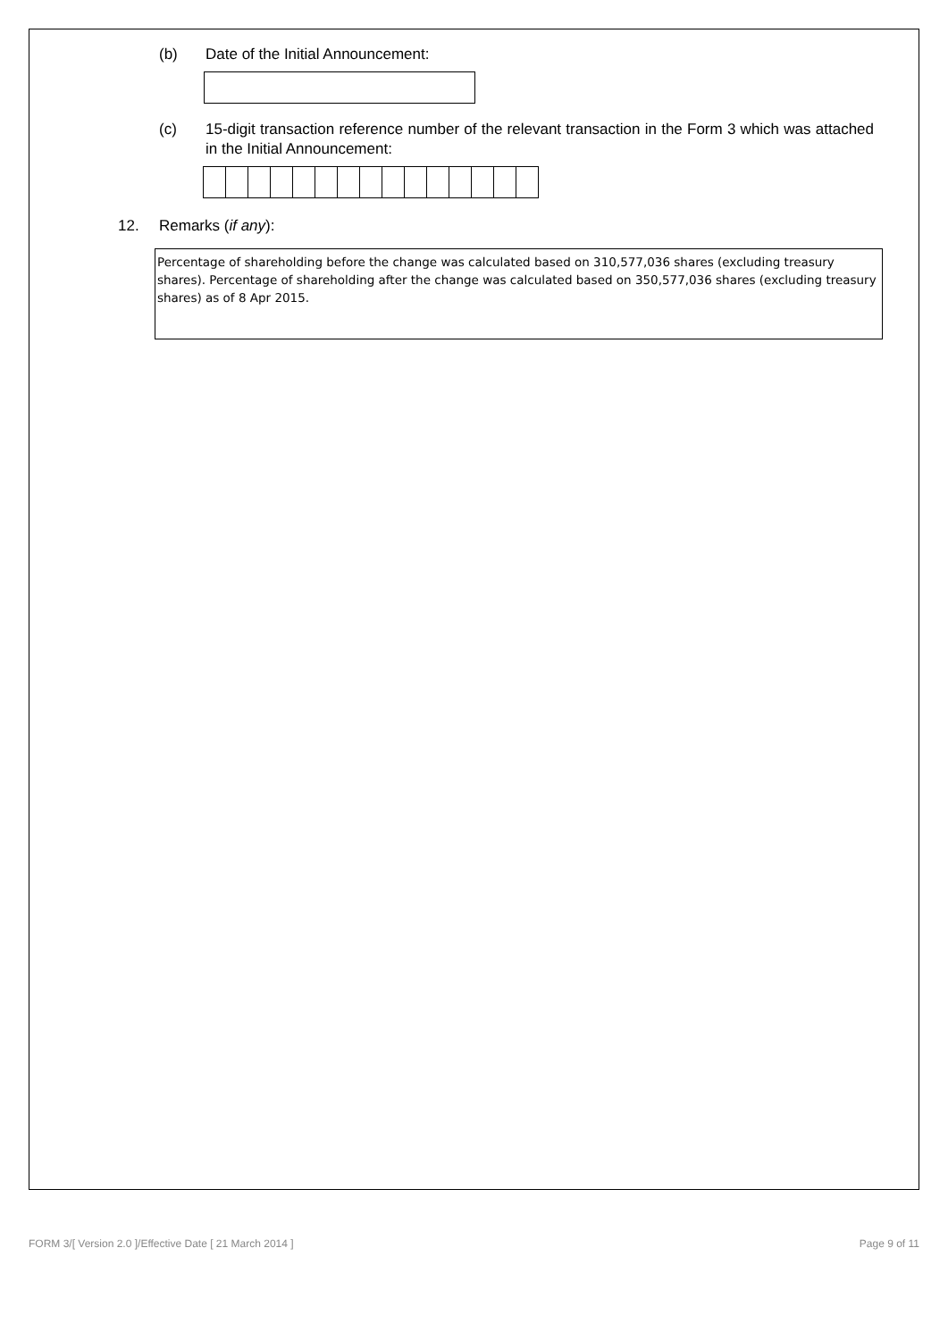(b) Date of the Initial Announcement:
(c) 15-digit transaction reference number of the relevant transaction in the Form 3 which was attached in the Initial Announcement:
12. Remarks (if any):
Percentage of shareholding before the change was calculated based on 310,577,036 shares (excluding treasury shares). Percentage of shareholding after the change was calculated based on 350,577,036 shares (excluding treasury shares) as of 8 Apr 2015.
FORM 3/[ Version 2.0 ]/Effective Date [ 21 March 2014 ] Page 9 of 11